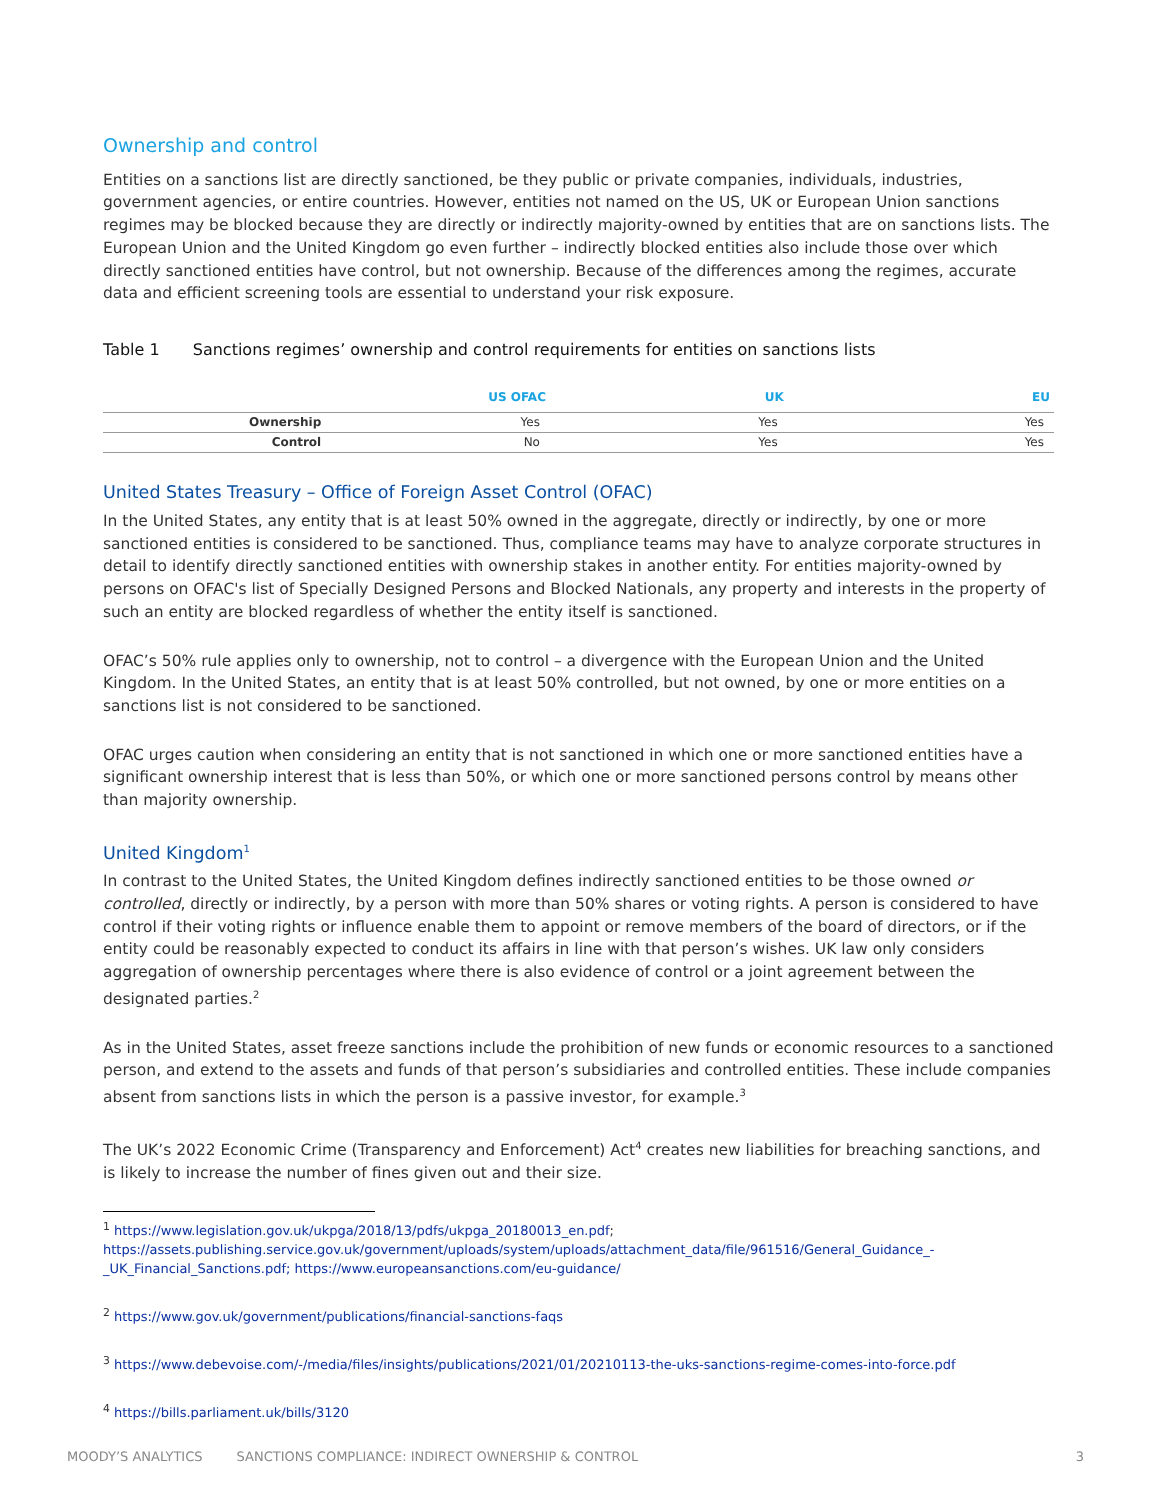Ownership and control
Entities on a sanctions list are directly sanctioned, be they public or private companies, individuals, industries, government agencies, or entire countries. However, entities not named on the US, UK or European Union sanctions regimes may be blocked because they are directly or indirectly majority-owned by entities that are on sanctions lists. The European Union and the United Kingdom go even further – indirectly blocked entities also include those over which directly sanctioned entities have control, but not ownership. Because of the differences among the regimes, accurate data and efficient screening tools are essential to understand your risk exposure.
Table 1 Sanctions regimes’ ownership and control requirements for entities on sanctions lists
| | US OFAC | UK | EU |
| --- | --- | --- | --- |
| Ownership | Yes | Yes | Yes |
| Control | No | Yes | Yes |
United States Treasury – Office of Foreign Asset Control (OFAC)
In the United States, any entity that is at least 50% owned in the aggregate, directly or indirectly, by one or more sanctioned entities is considered to be sanctioned. Thus, compliance teams may have to analyze corporate structures in detail to identify directly sanctioned entities with ownership stakes in another entity. For entities majority-owned by persons on OFAC's list of Specially Designed Persons and Blocked Nationals, any property and interests in the property of such an entity are blocked regardless of whether the entity itself is sanctioned.
OFAC’s 50% rule applies only to ownership, not to control – a divergence with the European Union and the United Kingdom. In the United States, an entity that is at least 50% controlled, but not owned, by one or more entities on a sanctions list is not considered to be sanctioned.
OFAC urges caution when considering an entity that is not sanctioned in which one or more sanctioned entities have a significant ownership interest that is less than 50%, or which one or more sanctioned persons control by means other than majority ownership.
United Kingdom<sup>1</sup>
In contrast to the United States, the United Kingdom defines indirectly sanctioned entities to be those owned or controlled, directly or indirectly, by a person with more than 50% shares or voting rights. A person is considered to have control if their voting rights or influence enable them to appoint or remove members of the board of directors, or if the entity could be reasonably expected to conduct its affairs in line with that person’s wishes. UK law only considers aggregation of ownership percentages where there is also evidence of control or a joint agreement between the designated parties.<sup>2</sup>
As in the United States, asset freeze sanctions include the prohibition of new funds or economic resources to a sanctioned person, and extend to the assets and funds of that person’s subsidiaries and controlled entities. These include companies absent from sanctions lists in which the person is a passive investor, for example.<sup>3</sup>
The UK’s 2022 Economic Crime (Transparency and Enforcement) Act<sup>4</sup> creates new liabilities for breaching sanctions, and is likely to increase the number of fines given out and their size.
<sup>1</sup> https://www.legislation.gov.uk/ukpga/2018/13/pdfs/ukpga_20180013_en.pdf;
https://assets.publishing.service.gov.uk/government/uploads/system/uploads/attachment_data/file/961516/General_Guidance_-_UK_Financial_Sanctions.pdf; https://www.europeansanctions.com/eu-guidance/
<sup>2</sup> https://www.gov.uk/government/publications/financial-sanctions-faqs
<sup>3</sup> https://www.debevoise.com/-/media/files/insights/publications/2021/01/20210113-the-uks-sanctions-regime-comes-into-force.pdf
<sup>4</sup> https://bills.parliament.uk/bills/3120
MOODY’S ANALYTICS SANCTIONS COMPLIANCE: INDIRECT OWNERSHIP & CONTROL 3